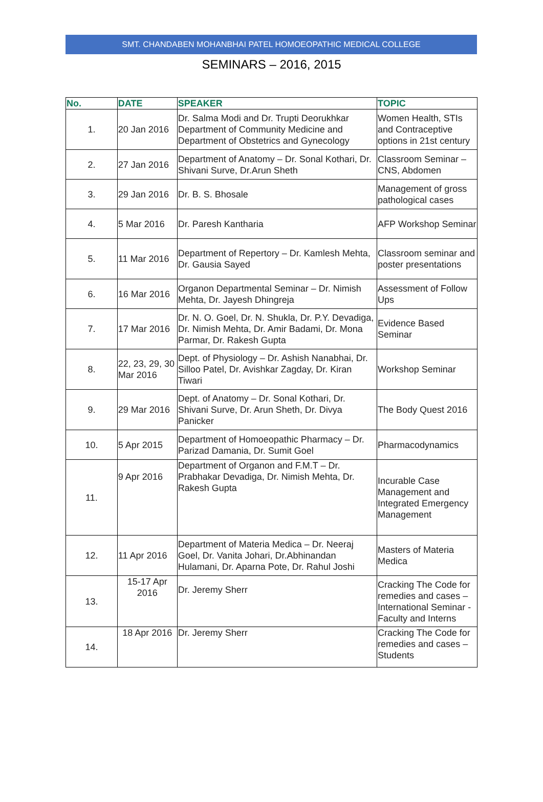SMT. CHANDABEN MOHANBHAI PATEL HOMOEOPATHIC MEDICAL COLLEGE
SEMINARS – 2016, 2015
| No. | DATE | SPEAKER | TOPIC |
| --- | --- | --- | --- |
| 1. | 20 Jan 2016 | Dr. Salma Modi and Dr. Trupti Deorukhkar Department of Community Medicine and Department of Obstetrics and Gynecology | Women Health, STIs and Contraceptive options in 21st century |
| 2. | 27 Jan 2016 | Department of Anatomy – Dr. Sonal Kothari, Dr. Shivani Surve, Dr.Arun Sheth | Classroom Seminar – CNS, Abdomen |
| 3. | 29 Jan 2016 | Dr. B. S. Bhosale | Management of gross pathological cases |
| 4. | 5 Mar 2016 | Dr. Paresh Kantharia | AFP Workshop Seminar |
| 5. | 11 Mar 2016 | Department of Repertory – Dr. Kamlesh Mehta, Dr. Gausia Sayed | Classroom seminar and poster presentations |
| 6. | 16 Mar 2016 | Organon Departmental Seminar – Dr. Nimish Mehta, Dr. Jayesh Dhingreja | Assessment of Follow Ups |
| 7. | 17 Mar 2016 | Dr. N. O. Goel, Dr. N. Shukla, Dr. P.Y. Devadiga, Dr. Nimish Mehta, Dr. Amir Badami, Dr. Mona Parmar, Dr. Rakesh Gupta | Evidence Based Seminar |
| 8. | 22, 23, 29, 30 Mar 2016 | Dept. of Physiology – Dr. Ashish Nanabhai, Dr. Silloo Patel, Dr. Avishkar Zagday, Dr. Kiran Tiwari | Workshop Seminar |
| 9. | 29 Mar 2016 | Dept. of Anatomy – Dr. Sonal Kothari, Dr. Shivani Surve, Dr. Arun Sheth, Dr. Divya Panicker | The Body Quest 2016 |
| 10. | 5 Apr 2015 | Department of Homoeopathic Pharmacy – Dr. Parizad Damania, Dr. Sumit Goel | Pharmacodynamics |
| 11. | 9 Apr 2016 | Department of Organon and F.M.T – Dr. Prabhakar Devadiga, Dr. Nimish Mehta, Dr. Rakesh Gupta | Incurable Case Management and Integrated Emergency Management |
| 12. | 11 Apr 2016 | Department of Materia Medica – Dr. Neeraj Goel, Dr. Vanita Johari, Dr.Abhinandan Hulamani, Dr. Aparna Pote, Dr. Rahul Joshi | Masters of Materia Medica |
| 13. | 15-17 Apr 2016 | Dr. Jeremy Sherr | Cracking The Code for remedies and cases – International Seminar - Faculty and Interns |
| 14. | 18 Apr 2016 | Dr. Jeremy Sherr | Cracking The Code for remedies and cases – Students |